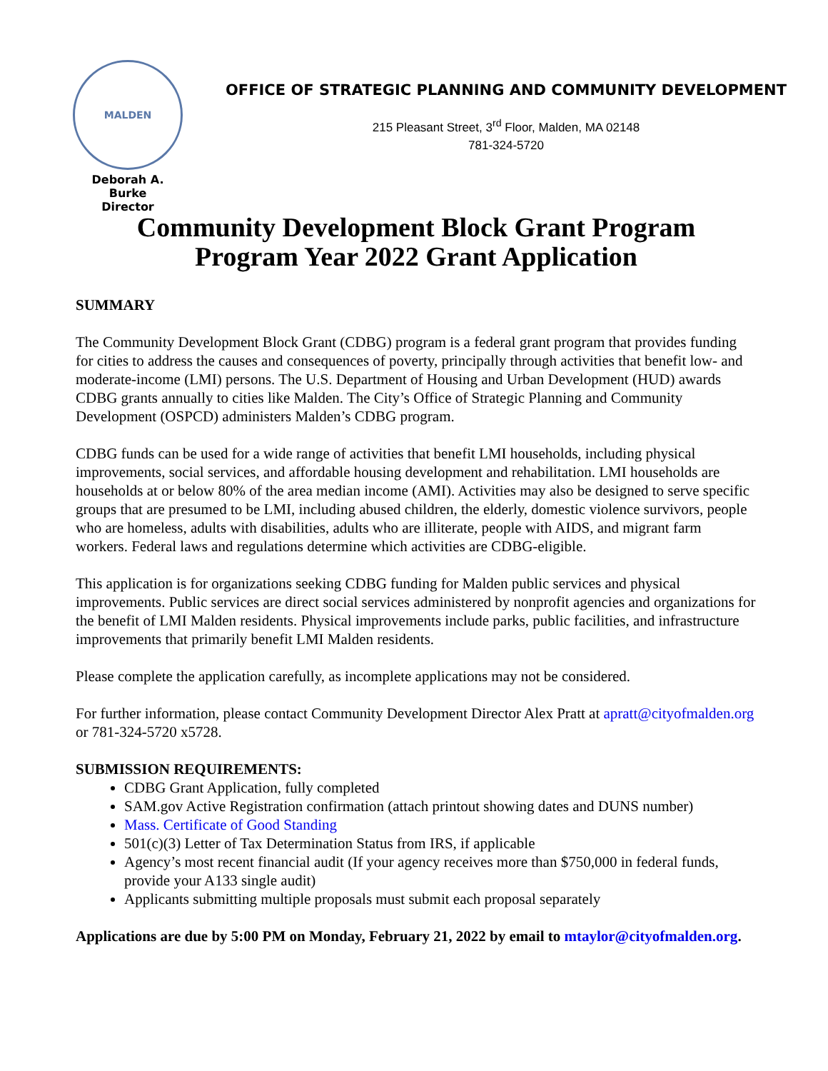MALDEN
Deborah A. Burke
Director
OFFICE OF STRATEGIC PLANNING AND COMMUNITY DEVELOPMENT
215 Pleasant Street, 3<sup>rd</sup> Floor, Malden, MA 02148
781-324-5720
Community Development Block Grant Program
Program Year 2022 Grant Application
SUMMARY
The Community Development Block Grant (CDBG) program is a federal grant program that provides funding for cities to address the causes and consequences of poverty, principally through activities that benefit low- and moderate-income (LMI) persons. The U.S. Department of Housing and Urban Development (HUD) awards CDBG grants annually to cities like Malden. The City’s Office of Strategic Planning and Community Development (OSPCD) administers Malden’s CDBG program.
CDBG funds can be used for a wide range of activities that benefit LMI households, including physical improvements, social services, and affordable housing development and rehabilitation. LMI households are households at or below 80% of the area median income (AMI). Activities may also be designed to serve specific groups that are presumed to be LMI, including abused children, the elderly, domestic violence survivors, people who are homeless, adults with disabilities, adults who are illiterate, people with AIDS, and migrant farm workers. Federal laws and regulations determine which activities are CDBG-eligible.
This application is for organizations seeking CDBG funding for Malden public services and physical improvements. Public services are direct social services administered by nonprofit agencies and organizations for the benefit of LMI Malden residents. Physical improvements include parks, public facilities, and infrastructure improvements that primarily benefit LMI Malden residents.
Please complete the application carefully, as incomplete applications may not be considered.
For further information, please contact Community Development Director Alex Pratt at apratt@cityofmalden.org or 781-324-5720 x5728.
SUBMISSION REQUIREMENTS:
CDBG Grant Application, fully completed
SAM.gov Active Registration confirmation (attach printout showing dates and DUNS number)
Mass. Certificate of Good Standing
501(c)(3) Letter of Tax Determination Status from IRS, if applicable
Agency’s most recent financial audit (If your agency receives more than $750,000 in federal funds, provide your A133 single audit)
Applicants submitting multiple proposals must submit each proposal separately
Applications are due by 5:00 PM on Monday, February 21, 2022 by email to mtaylor@cityofmalden.org.